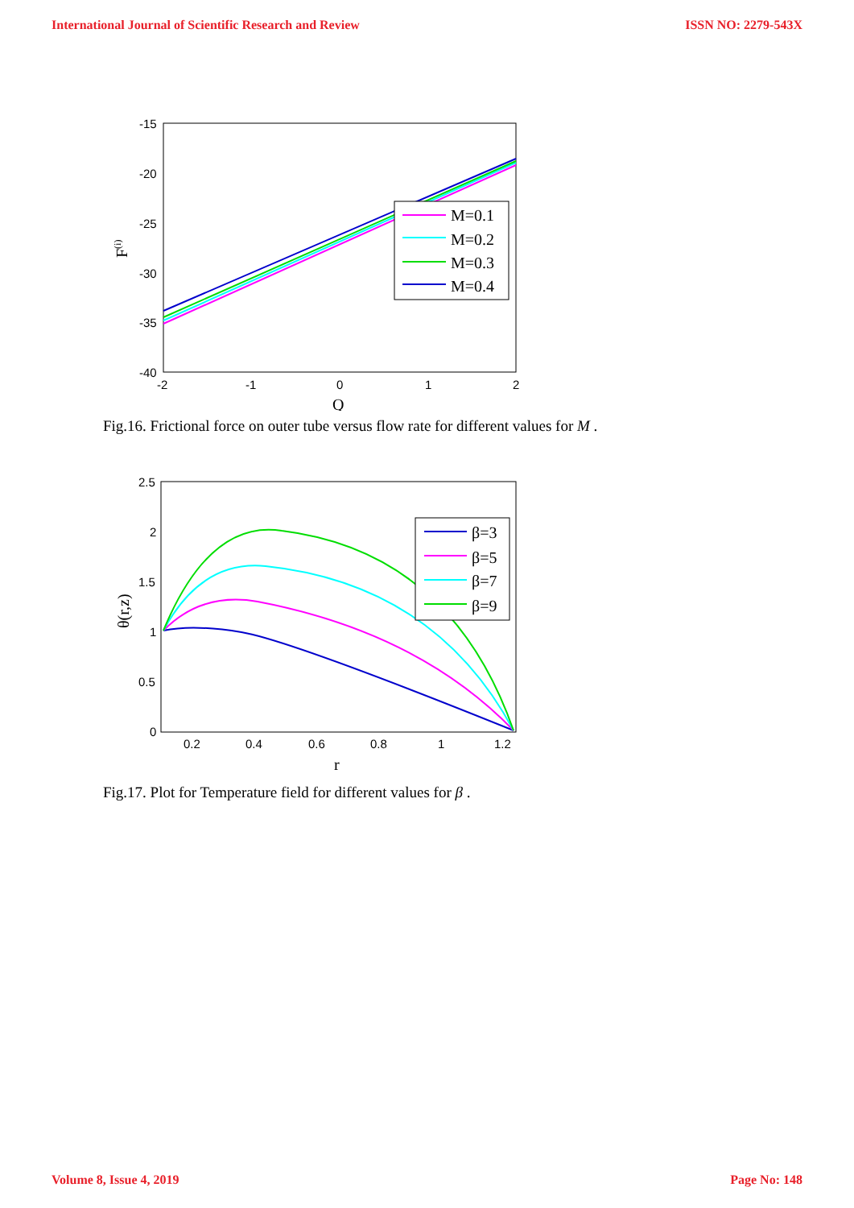International Journal of Scientific Research and Review ISSN NO: 2279-543X
-15
-20
-25
-30
-35
-40
-2
-1
0
1
2
Q
F(i)
M=0.1
M=0.2
M=0.3
M=0.4
Fig.16. Frictional force on outer tube versus flow rate for different values for M .
2.5
2
1.5
1
0.5
0
0.2
0.4
0.6
0.8
1
1.2
r
θ(r,z)
β=3
β=5
β=7
β=9
Fig.17. Plot for Temperature field for different values for β .
Volume 8, Issue 4, 2019 Page No: 148